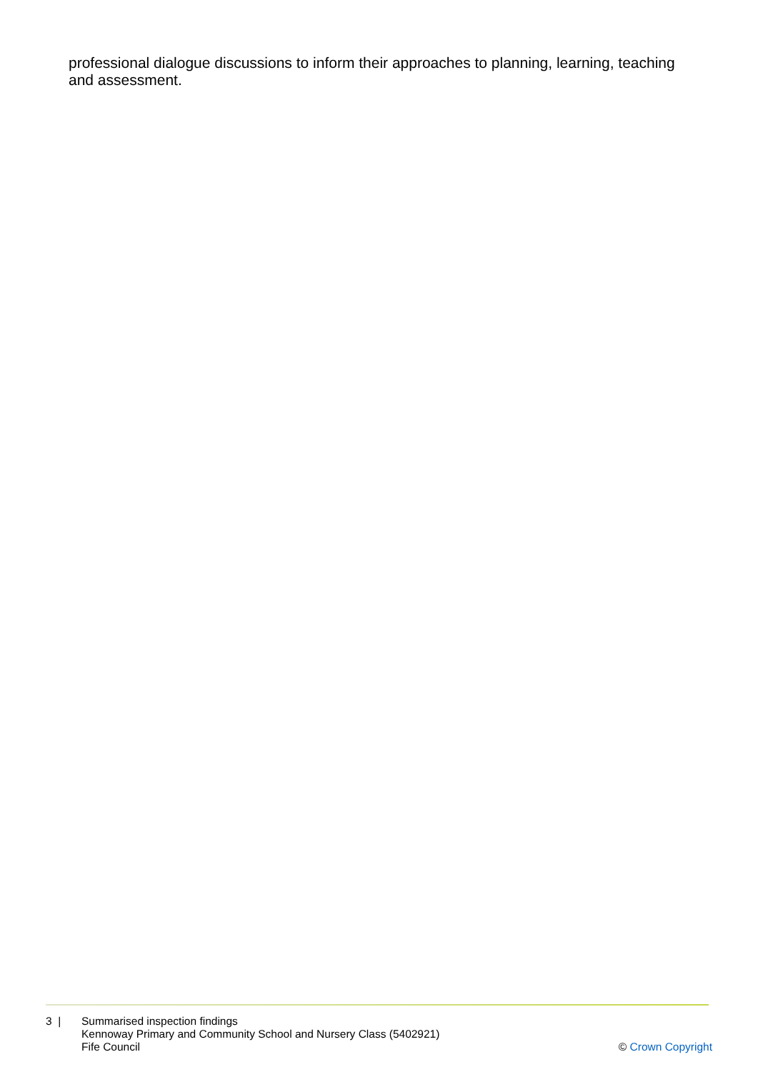professional dialogue discussions to inform their approaches to planning, learning, teaching and assessment.
3 | Summarised inspection findings
Kennoway Primary and Community School and Nursery Class (5402921)
Fife Council
© Crown Copyright